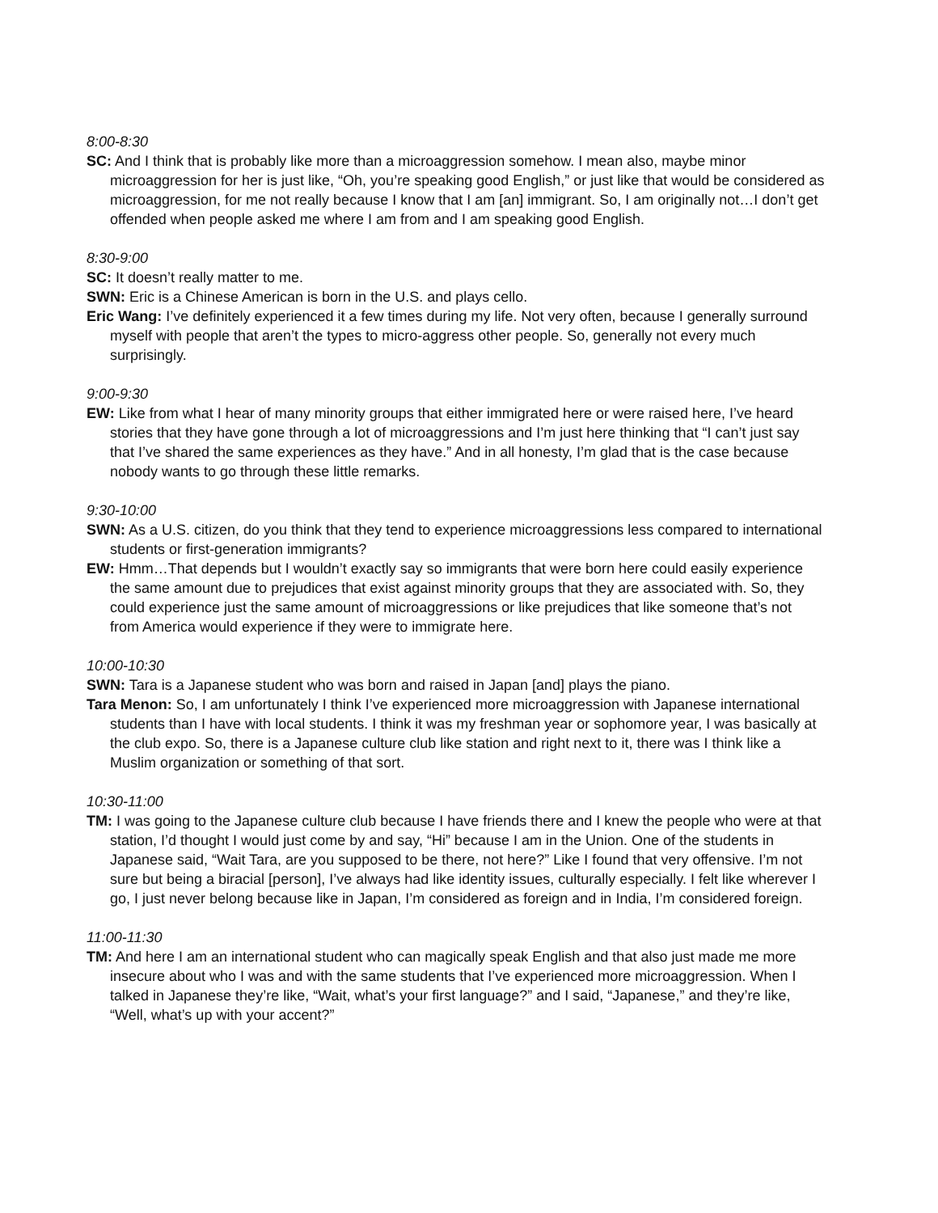8:00-8:30
SC: And I think that is probably like more than a microaggression somehow. I mean also, maybe minor microaggression for her is just like, “Oh, you’re speaking good English,” or just like that would be considered as microaggression, for me not really because I know that I am [an] immigrant. So, I am originally not…I don’t get offended when people asked me where I am from and I am speaking good English.
8:30-9:00
SC: It doesn’t really matter to me.
SWN: Eric is a Chinese American is born in the U.S. and plays cello.
Eric Wang: I’ve definitely experienced it a few times during my life. Not very often, because I generally surround myself with people that aren’t the types to micro-aggress other people. So, generally not every much surprisingly.
9:00-9:30
EW: Like from what I hear of many minority groups that either immigrated here or were raised here, I’ve heard stories that they have gone through a lot of microaggressions and I’m just here thinking that “I can’t just say that I’ve shared the same experiences as they have.” And in all honesty, I’m glad that is the case because nobody wants to go through these little remarks.
9:30-10:00
SWN: As a U.S. citizen, do you think that they tend to experience microaggressions less compared to international students or first-generation immigrants?
EW: Hmm…That depends but I wouldn’t exactly say so immigrants that were born here could easily experience the same amount due to prejudices that exist against minority groups that they are associated with. So, they could experience just the same amount of microaggressions or like prejudices that like someone that’s not from America would experience if they were to immigrate here.
10:00-10:30
SWN: Tara is a Japanese student who was born and raised in Japan [and] plays the piano.
Tara Menon: So, I am unfortunately I think I’ve experienced more microaggression with Japanese international students than I have with local students. I think it was my freshman year or sophomore year, I was basically at the club expo. So, there is a Japanese culture club like station and right next to it, there was I think like a Muslim organization or something of that sort.
10:30-11:00
TM: I was going to the Japanese culture club because I have friends there and I knew the people who were at that station, I’d thought I would just come by and say, “Hi” because I am in the Union. One of the students in Japanese said, “Wait Tara, are you supposed to be there, not here?” Like I found that very offensive. I’m not sure but being a biracial [person], I’ve always had like identity issues, culturally especially. I felt like wherever I go, I just never belong because like in Japan, I’m considered as foreign and in India, I’m considered foreign.
11:00-11:30
TM: And here I am an international student who can magically speak English and that also just made me more insecure about who I was and with the same students that I’ve experienced more microaggression. When I talked in Japanese they’re like, “Wait, what’s your first language?” and I said, “Japanese,” and they’re like, “Well, what’s up with your accent?”